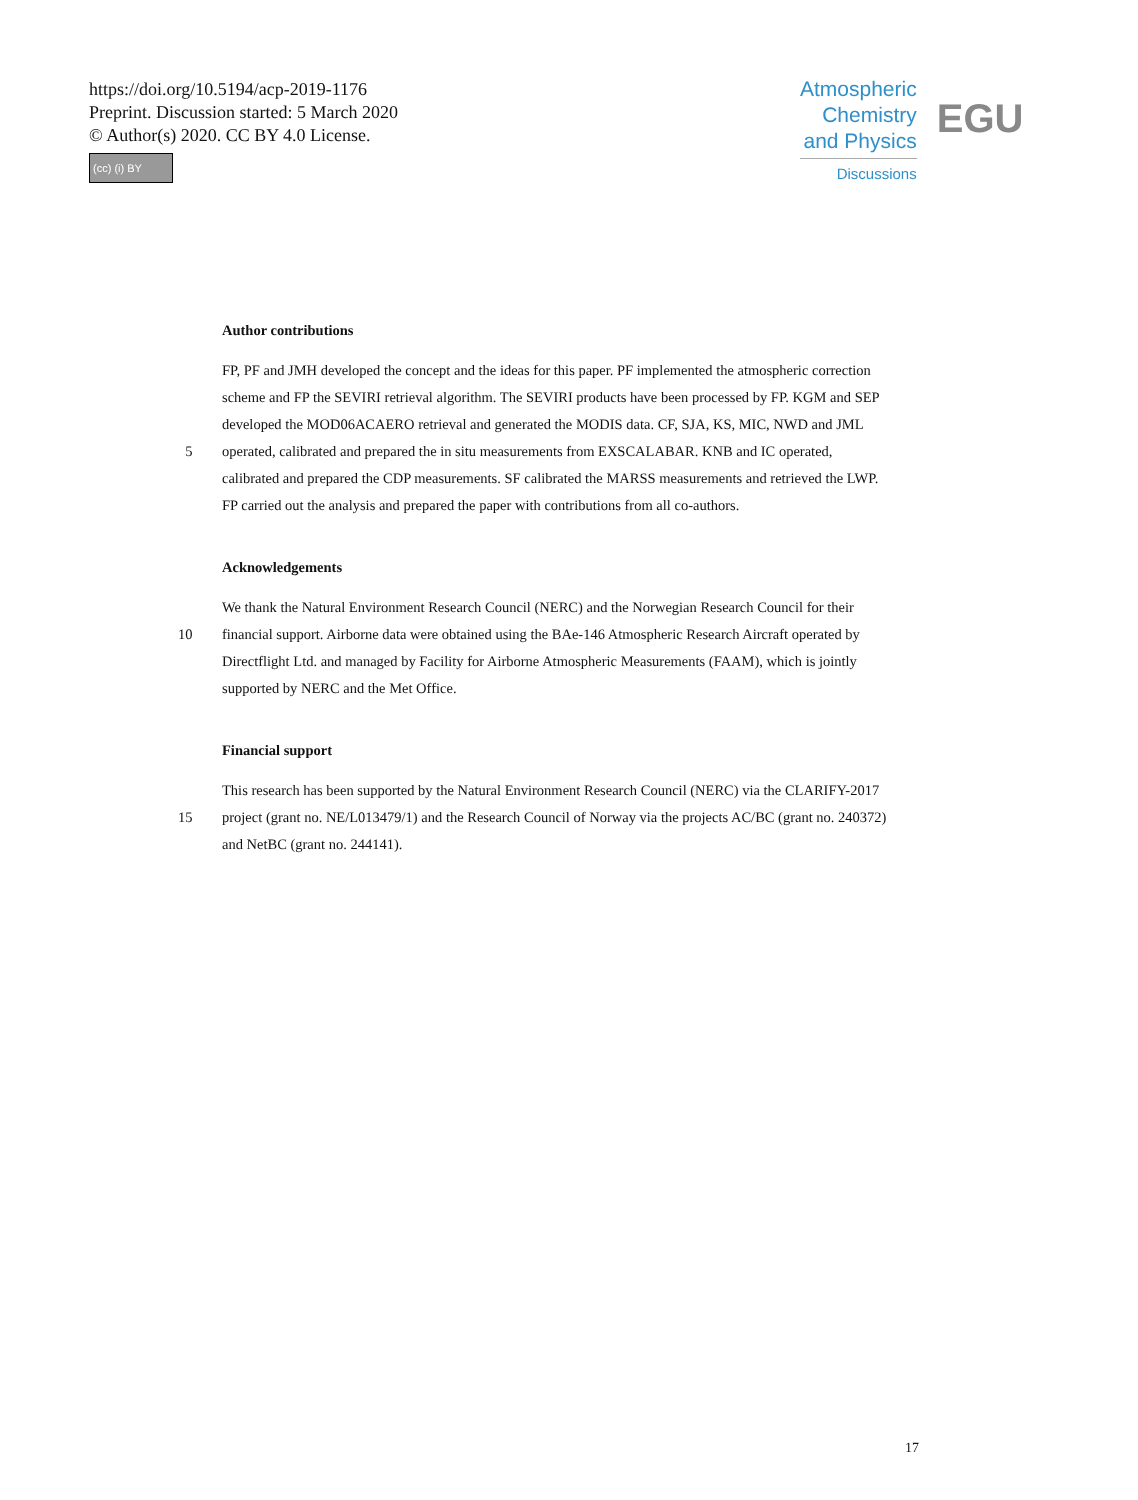https://doi.org/10.5194/acp-2019-1176
Preprint. Discussion started: 5 March 2020
© Author(s) 2020. CC BY 4.0 License.
(cc) (i) BY
Atmospheric
Chemistry
and Physics
Discussions
EGU
Author contributions
FP, PF and JMH developed the concept and the ideas for this paper. PF implemented the atmospheric correction
scheme and FP the SEVIRI retrieval algorithm. The SEVIRI products have been processed by FP. KGM and SEP
developed the MOD06ACAERO retrieval and generated the MODIS data. CF, SJA, KS, MIC, NWD and JML
5 operated, calibrated and prepared the in situ measurements from EXSCALABAR. KNB and IC operated,
calibrated and prepared the CDP measurements. SF calibrated the MARSS measurements and retrieved the LWP.
FP carried out the analysis and prepared the paper with contributions from all co-authors.
Acknowledgements
We thank the Natural Environment Research Council (NERC) and the Norwegian Research Council for their
10 financial support. Airborne data were obtained using the BAe-146 Atmospheric Research Aircraft operated by
Directflight Ltd. and managed by Facility for Airborne Atmospheric Measurements (FAAM), which is jointly
supported by NERC and the Met Office.
Financial support
This research has been supported by the Natural Environment Research Council (NERC) via the CLARIFY-2017
15 project (grant no. NE/L013479/1) and the Research Council of Norway via the projects AC/BC (grant no. 240372)
and NetBC (grant no. 244141).
17